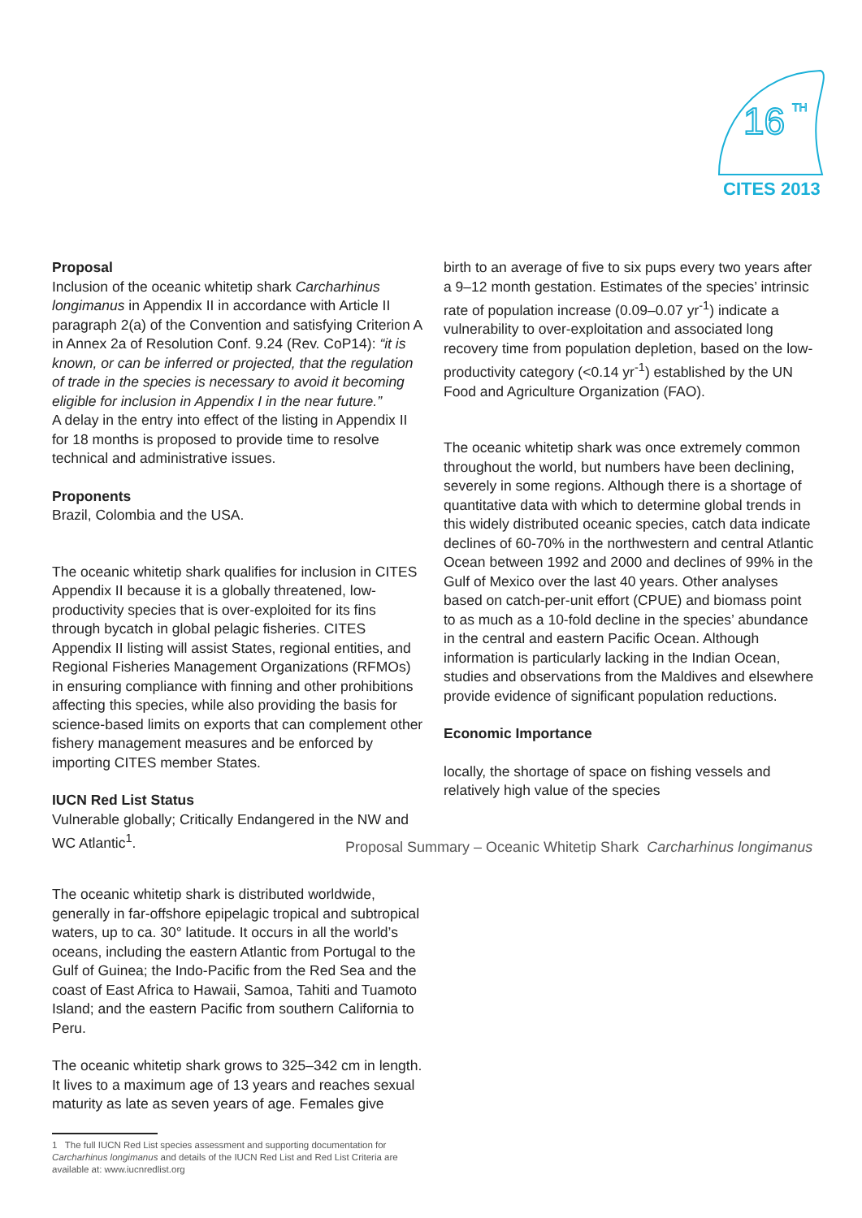16
TH
CITES 2013
Proposal
Inclusion of the oceanic whitetip shark Carcharhinus longimanus in Appendix II in accordance with Article II paragraph 2(a) of the Convention and satisfying Criterion A in Annex 2a of Resolution Conf. 9.24 (Rev. CoP14): “it is known, or can be inferred or projected, that the regulation of trade in the species is necessary to avoid it becoming eligible for inclusion in Appendix I in the near future.”
A delay in the entry into effect of the listing in Appendix II for 18 months is proposed to provide time to resolve technical and administrative issues.
Proponents
Brazil, Colombia and the USA.
The oceanic whitetip shark qualifies for inclusion in CITES Appendix II because it is a globally threatened, low-productivity species that is over-exploited for its fins through bycatch in global pelagic fisheries. CITES Appendix II listing will assist States, regional entities, and Regional Fisheries Management Organizations (RFMOs) in ensuring compliance with finning and other prohibitions affecting this species, while also providing the basis for science-based limits on exports that can complement other fishery management measures and be enforced by importing CITES member States.
IUCN Red List Status
Vulnerable globally; Critically Endangered in the NW and WC Atlantic<sup>1</sup>.
birth to an average of five to six pups every two years after a 9–12 month gestation. Estimates of the species’ intrinsic rate of population increase (0.09–0.07 yr<sup>-1</sup>) indicate a vulnerability to over-exploitation and associated long recovery time from population depletion, based on the low-productivity category (<0.14 yr<sup>-1</sup>) established by the UN Food and Agriculture Organization (FAO).
The oceanic whitetip shark was once extremely common throughout the world, but numbers have been declining, severely in some regions. Although there is a shortage of quantitative data with which to determine global trends in this widely distributed oceanic species, catch data indicate declines of 60-70% in the northwestern and central Atlantic Ocean between 1992 and 2000 and declines of 99% in the Gulf of Mexico over the last 40 years. Other analyses based on catch-per-unit effort (CPUE) and biomass point to as much as a 10-fold decline in the species’ abundance in the central and eastern Pacific Ocean. Although information is particularly lacking in the Indian Ocean, studies and observations from the Maldives and elsewhere provide evidence of significant population reductions.
Economic Importance
locally, the shortage of space on fishing vessels and relatively high value of the species
Proposal Summary – Oceanic Whitetip Shark Carcharhinus longimanus
The oceanic whitetip shark is distributed worldwide, generally in far-offshore epipelagic tropical and subtropical waters, up to ca. 30° latitude. It occurs in all the world’s oceans, including the eastern Atlantic from Portugal to the Gulf of Guinea; the Indo-Pacific from the Red Sea and the coast of East Africa to Hawaii, Samoa, Tahiti and Tuamoto Island; and the eastern Pacific from southern California to Peru.
The oceanic whitetip shark grows to 325–342 cm in length. It lives to a maximum age of 13 years and reaches sexual maturity as late as seven years of age. Females give
1 The full IUCN Red List species assessment and supporting documentation for Carcharhinus longimanus and details of the IUCN Red List and Red List Criteria are available at: www.iucnredlist.org